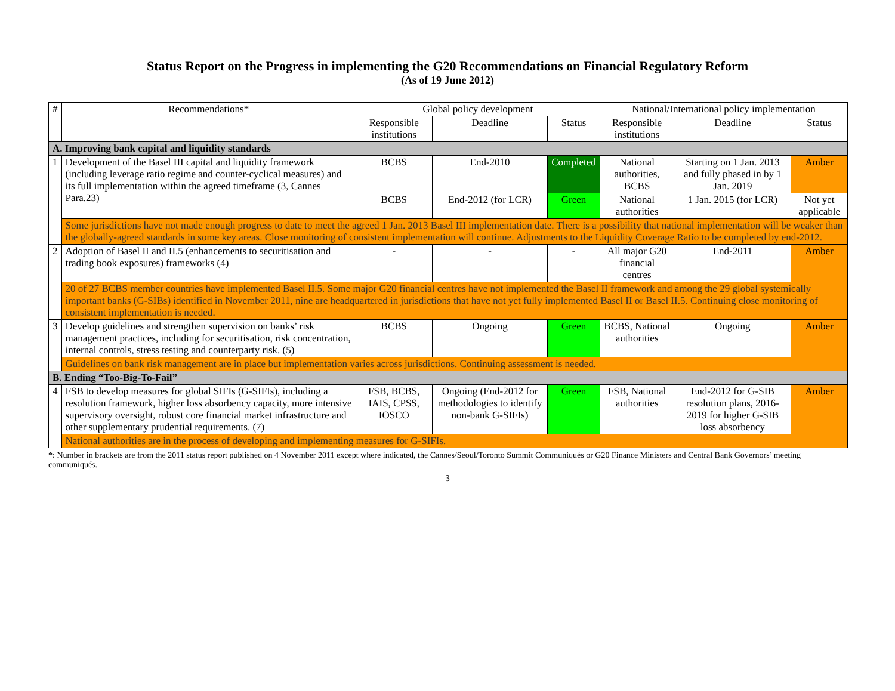Status Report on the Progress in implementing the G20 Recommendations on Financial Regulatory Reform
(As of 19 June 2012)
| # | Recommendations* | Global policy development | | | National/International policy implementation | | |
| --- | --- | --- | --- | --- | --- | --- | --- |
| | | Responsible institutions | Deadline | Status | Responsible institutions | Deadline | Status |
| A. Improving bank capital and liquidity standards | | | | | | | |
| 1 | Development of the Basel III capital and liquidity framework (including leverage ratio regime and counter-cyclical measures) and its full implementation within the agreed timeframe (3, Cannes Para.23) | BCBS | End-2010 | Completed | National authorities, BCBS | Starting on 1 Jan. 2013 and fully phased in by 1 Jan. 2019 | Amber |
| | | BCBS | End-2012 (for LCR) | Green | National authorities | 1 Jan. 2015 (for LCR) | Not yet applicable |
| | Some jurisdictions have not made enough progress to date to meet the agreed 1 Jan. 2013 Basel III implementation date. There is a possibility that national implementation will be weaker than the globally-agreed standards in some key areas. Close monitoring of consistent implementation will continue. Adjustments to the Liquidity Coverage Ratio to be completed by end-2012. | | | | | | |
| 2 | Adoption of Basel II and II.5 (enhancements to securitisation and trading book exposures) frameworks (4) | - | - | - | All major G20 financial centres | End-2011 | Amber |
| | 20 of 27 BCBS member countries have implemented Basel II.5. Some major G20 financial centres have not implemented the Basel II framework and among the 29 global systemically important banks (G-SIBs) identified in November 2011, nine are headquartered in jurisdictions that have not yet fully implemented Basel II or Basel II.5. Continuing close monitoring of consistent implementation is needed. | | | | | | |
| 3 | Develop guidelines and strengthen supervision on banks’ risk management practices, including for securitisation, risk concentration, internal controls, stress testing and counterparty risk. (5) | BCBS | Ongoing | Green | BCBS, National authorities | Ongoing | Amber |
| | Guidelines on bank risk management are in place but implementation varies across jurisdictions. Continuing assessment is needed. | | | | | | |
| B. Ending “Too-Big-To-Fail” | | | | | | | |
| 4 | FSB to develop measures for global SIFIs (G-SIFIs), including a resolution framework, higher loss absorbency capacity, more intensive supervisory oversight, robust core financial market infrastructure and other supplementary prudential requirements. (7) | FSB, BCBS, IAIS, CPSS, IOSCO | Ongoing (End-2012 for methodologies to identify non-bank G-SIFIs) | Green | FSB, National authorities | End-2012 for G-SIB resolution plans, 2016-2019 for higher G-SIB loss absorbency | Amber |
| | National authorities are in the process of developing and implementing measures for G-SIFIs. | | | | | | |
*: Number in brackets are from the 2011 status report published on 4 November 2011 except where indicated, the Cannes/Seoul/Toronto Summit Communiqués or G20 Finance Ministers and Central Bank Governors’ meeting communiqués.
3